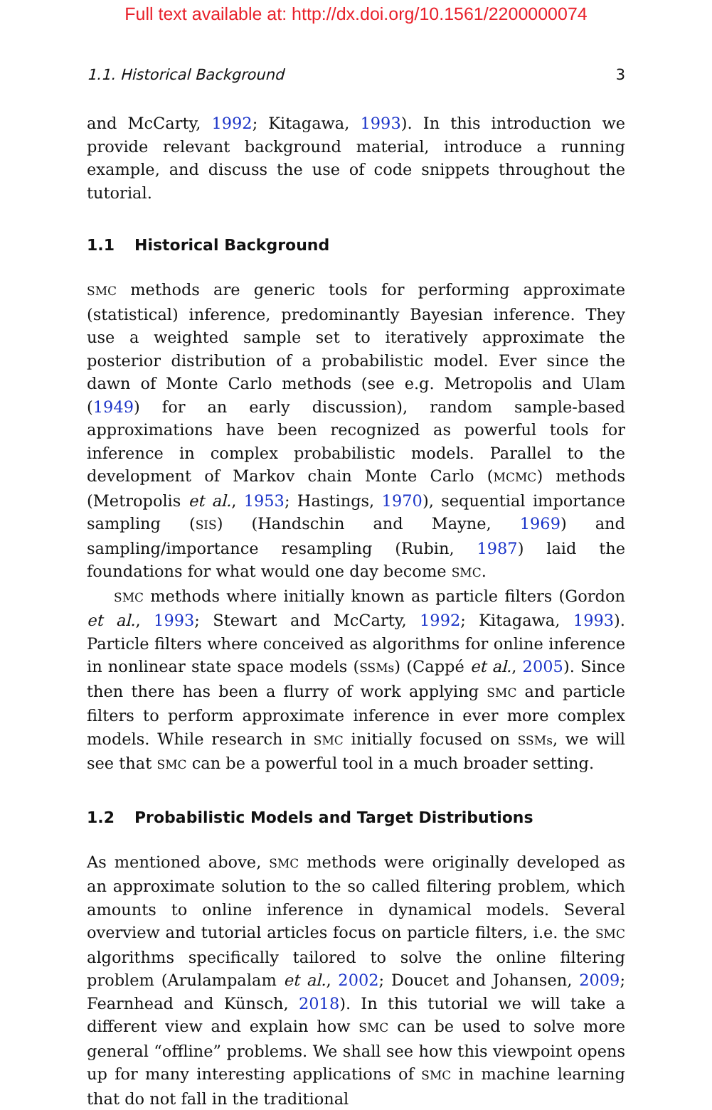Full text available at: http://dx.doi.org/10.1561/2200000074
1.1. Historical Background 3
and McCarty, 1992; Kitagawa, 1993). In this introduction we provide relevant background material, introduce a running example, and discuss the use of code snippets throughout the tutorial.
1.1 Historical Background
SMC methods are generic tools for performing approximate (statistical) inference, predominantly Bayesian inference. They use a weighted sample set to iteratively approximate the posterior distribution of a probabilistic model. Ever since the dawn of Monte Carlo methods (see e.g. Metropolis and Ulam (1949) for an early discussion), random sample-based approximations have been recognized as powerful tools for inference in complex probabilistic models. Parallel to the development of Markov chain Monte Carlo (MCMC) methods (Metropolis et al., 1953; Hastings, 1970), sequential importance sampling (SIS) (Handschin and Mayne, 1969) and sampling/importance resampling (Rubin, 1987) laid the foundations for what would one day become SMC.
SMC methods where initially known as particle filters (Gordon et al., 1993; Stewart and McCarty, 1992; Kitagawa, 1993). Particle filters where conceived as algorithms for online inference in nonlinear state space models (SSMs) (Cappé et al., 2005). Since then there has been a flurry of work applying SMC and particle filters to perform approximate inference in ever more complex models. While research in SMC initially focused on SSMs, we will see that SMC can be a powerful tool in a much broader setting.
1.2 Probabilistic Models and Target Distributions
As mentioned above, SMC methods were originally developed as an approximate solution to the so called filtering problem, which amounts to online inference in dynamical models. Several overview and tutorial articles focus on particle filters, i.e. the SMC algorithms specifically tailored to solve the online filtering problem (Arulampalam et al., 2002; Doucet and Johansen, 2009; Fearnhead and Künsch, 2018). In this tutorial we will take a different view and explain how SMC can be used to solve more general “offline” problems. We shall see how this viewpoint opens up for many interesting applications of SMC in machine learning that do not fall in the traditional